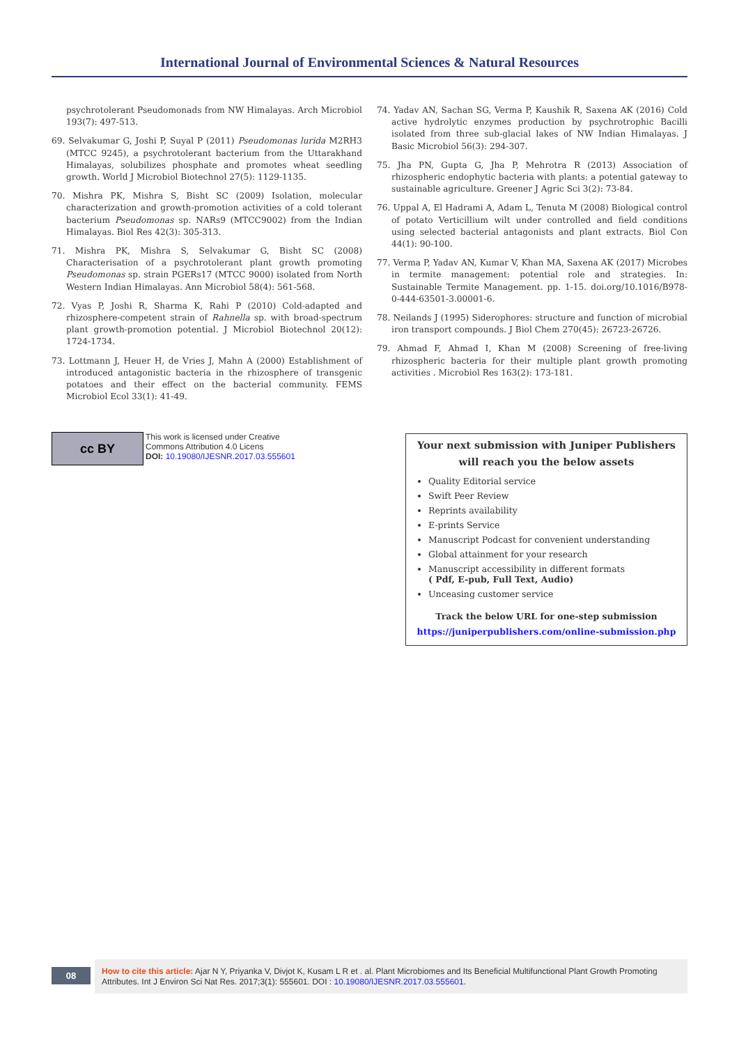International Journal of Environmental Sciences & Natural Resources
psychrotolerant Pseudomonads from NW Himalayas. Arch Microbiol 193(7): 497-513.
69. Selvakumar G, Joshi P, Suyal P (2011) Pseudomonas lurida M2RH3 (MTCC 9245), a psychrotolerant bacterium from the Uttarakhand Himalayas, solubilizes phosphate and promotes wheat seedling growth. World J Microbiol Biotechnol 27(5): 1129-1135.
70. Mishra PK, Mishra S, Bisht SC (2009) Isolation, molecular characterization and growth-promotion activities of a cold tolerant bacterium Pseudomonas sp. NARs9 (MTCC9002) from the Indian Himalayas. Biol Res 42(3): 305-313.
71. Mishra PK, Mishra S, Selvakumar G, Bisht SC (2008) Characterisation of a psychrotolerant plant growth promoting Pseudomonas sp. strain PGERs17 (MTCC 9000) isolated from North Western Indian Himalayas. Ann Microbiol 58(4): 561-568.
72. Vyas P, Joshi R, Sharma K, Rahi P (2010) Cold-adapted and rhizosphere-competent strain of Rahnella sp. with broad-spectrum plant growth-promotion potential. J Microbiol Biotechnol 20(12): 1724-1734.
73. Lottmann J, Heuer H, de Vries J, Mahn A (2000) Establishment of introduced antagonistic bacteria in the rhizosphere of transgenic potatoes and their effect on the bacterial community. FEMS Microbiol Ecol 33(1): 41-49.
74. Yadav AN, Sachan SG, Verma P, Kaushik R, Saxena AK (2016) Cold active hydrolytic enzymes production by psychrotrophic Bacilli isolated from three sub-glacial lakes of NW Indian Himalayas. J Basic Microbiol 56(3): 294-307.
75. Jha PN, Gupta G, Jha P, Mehrotra R (2013) Association of rhizospheric endophytic bacteria with plants: a potential gateway to sustainable agriculture. Greener J Agric Sci 3(2): 73-84.
76. Uppal A, El Hadrami A, Adam L, Tenuta M (2008) Biological control of potato Verticillium wilt under controlled and field conditions using selected bacterial antagonists and plant extracts. Biol Con 44(1): 90-100.
77. Verma P, Yadav AN, Kumar V, Khan MA, Saxena AK (2017) Microbes in termite management: potential role and strategies. In: Sustainable Termite Management. pp. 1-15. doi.org/10.1016/B978-0-444-63501-3.00001-6.
78. Neilands J (1995) Siderophores: structure and function of microbial iron transport compounds. J Biol Chem 270(45): 26723-26726.
79. Ahmad F, Ahmad I, Khan M (2008) Screening of free-living rhizospheric bacteria for their multiple plant growth promoting activities . Microbiol Res 163(2): 173-181.
cc BY
This work is licensed under Creative
Commons Attribution 4.0 Licens
DOI: 10.19080/IJESNR.2017.03.555601
Your next submission with Juniper Publishers
will reach you the below assets
Quality Editorial service
Swift Peer Review
Reprints availability
E-prints Service
Manuscript Podcast for convenient understanding
Global attainment for your research
Manuscript accessibility in different formats
( Pdf, E-pub, Full Text, Audio)
Unceasing customer service
Track the below URL for one-step submission
https://juniperpublishers.com/online-submission.php
08
How to cite this article: Ajar N Y, Priyanka V, Divjot K, Kusam L R et . al. Plant Microbiomes and Its Beneficial Multifunctional Plant Growth Promoting Attributes. Int J Environ Sci Nat Res. 2017;3(1): 555601. DOI : 10.19080/IJESNR.2017.03.555601.